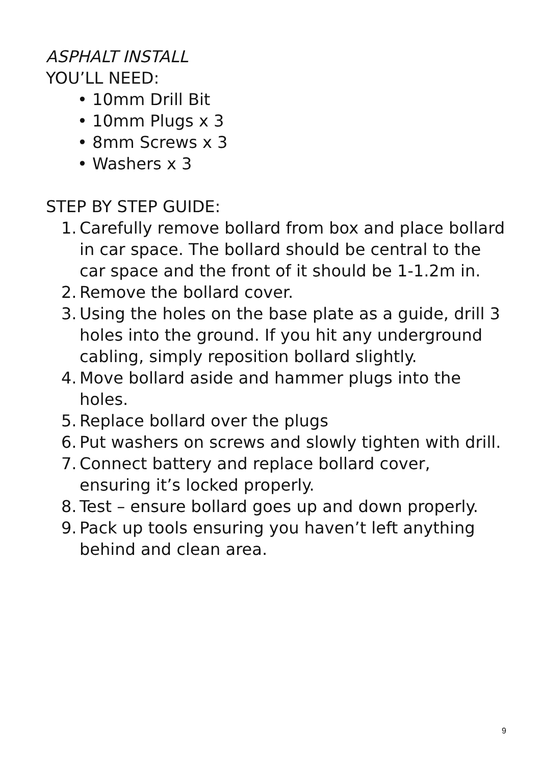ASPHALT INSTALL
YOU’LL NEED:
• 10mm Drill Bit
• 10mm Plugs x 3
• 8mm Screws x 3
• Washers x 3
STEP BY STEP GUIDE:
1. Carefully remove bollard from box and place bollard in car space. The bollard should be central to the car space and the front of it should be 1-1.2m in.
2. Remove the bollard cover.
3. Using the holes on the base plate as a guide, drill 3 holes into the ground. If you hit any underground cabling, simply reposition bollard slightly.
4. Move bollard aside and hammer plugs into the holes.
5. Replace bollard over the plugs
6. Put washers on screws and slowly tighten with drill.
7. Connect battery and replace bollard cover, ensuring it’s locked properly.
8. Test – ensure bollard goes up and down properly.
9. Pack up tools ensuring you haven’t left anything behind and clean area.
9